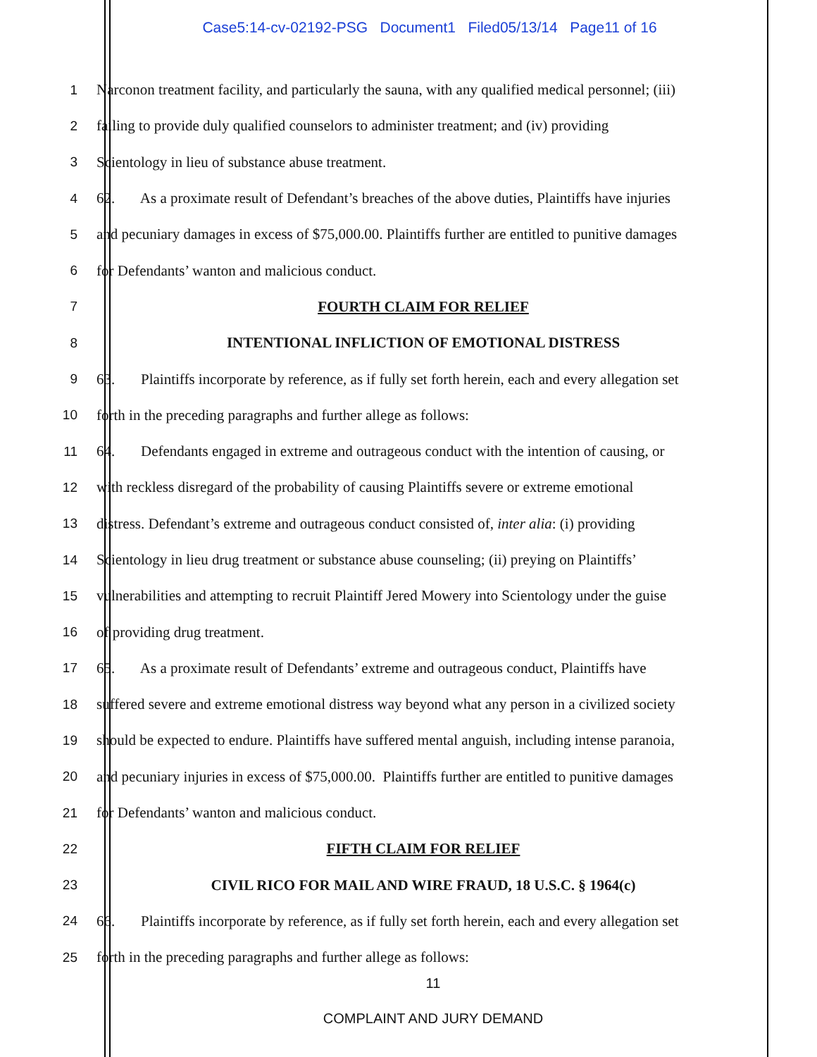Case5:14-cv-02192-PSG Document1 Filed05/13/14 Page11 of 16
1 Narconon treatment facility, and particularly the sauna, with any qualified medical personnel; (iii)
2 failing to provide duly qualified counselors to administer treatment; and (iv) providing
3 Scientology in lieu of substance abuse treatment.
4 62. As a proximate result of Defendant’s breaches of the above duties, Plaintiffs have injuries
5 and pecuniary damages in excess of $75,000.00. Plaintiffs further are entitled to punitive damages
6 for Defendants’ wanton and malicious conduct.
7 FOURTH CLAIM FOR RELIEF
8 INTENTIONAL INFLICTION OF EMOTIONAL DISTRESS
9 63. Plaintiffs incorporate by reference, as if fully set forth herein, each and every allegation set
10 forth in the preceding paragraphs and further allege as follows:
11 64. Defendants engaged in extreme and outrageous conduct with the intention of causing, or
12 with reckless disregard of the probability of causing Plaintiffs severe or extreme emotional
13 distress. Defendant’s extreme and outrageous conduct consisted of, inter alia: (i) providing
14 Scientology in lieu drug treatment or substance abuse counseling; (ii) preying on Plaintiffs’
15 vulnerabilities and attempting to recruit Plaintiff Jered Mowery into Scientology under the guise
16 of providing drug treatment.
17 65. As a proximate result of Defendants’ extreme and outrageous conduct, Plaintiffs have
18 suffered severe and extreme emotional distress way beyond what any person in a civilized society
19 should be expected to endure. Plaintiffs have suffered mental anguish, including intense paranoia,
20 and pecuniary injuries in excess of $75,000.00. Plaintiffs further are entitled to punitive damages
21 for Defendants’ wanton and malicious conduct.
22 FIFTH CLAIM FOR RELIEF
23 CIVIL RICO FOR MAIL AND WIRE FRAUD, 18 U.S.C. § 1964(c)
24 66. Plaintiffs incorporate by reference, as if fully set forth herein, each and every allegation set
25 forth in the preceding paragraphs and further allege as follows:
11
COMPLAINT AND JURY DEMAND